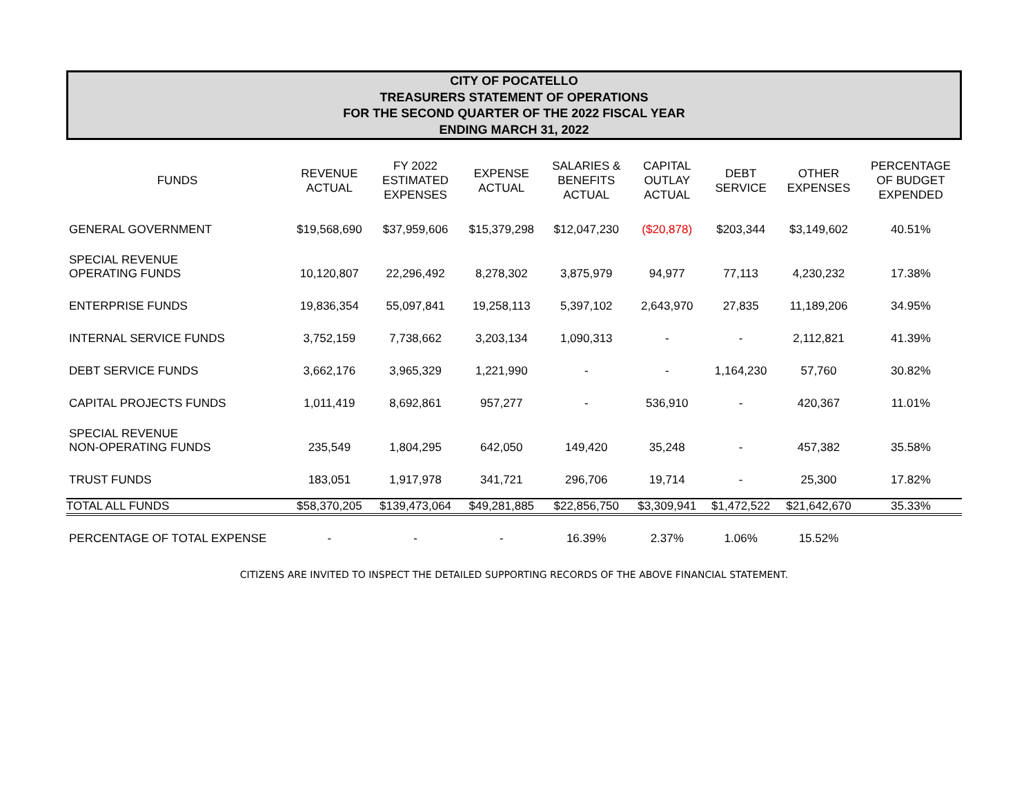CITY OF POCATELLO
TREASURERS STATEMENT OF OPERATIONS
FOR THE SECOND QUARTER OF THE 2022 FISCAL YEAR
ENDING MARCH 31, 2022
| FUNDS | REVENUE ACTUAL | FY 2022 ESTIMATED EXPENSES | EXPENSE ACTUAL | SALARIES & BENEFITS ACTUAL | CAPITAL OUTLAY ACTUAL | DEBT SERVICE | OTHER EXPENSES | PERCENTAGE OF BUDGET EXPENDED |
| --- | --- | --- | --- | --- | --- | --- | --- | --- |
| GENERAL GOVERNMENT | $19,568,690 | $37,959,606 | $15,379,298 | $12,047,230 | ($20,878) | $203,344 | $3,149,602 | 40.51% |
| SPECIAL REVENUE OPERATING FUNDS | 10,120,807 | 22,296,492 | 8,278,302 | 3,875,979 | 94,977 | 77,113 | 4,230,232 | 17.38% |
| ENTERPRISE FUNDS | 19,836,354 | 55,097,841 | 19,258,113 | 5,397,102 | 2,643,970 | 27,835 | 11,189,206 | 34.95% |
| INTERNAL SERVICE FUNDS | 3,752,159 | 7,738,662 | 3,203,134 | 1,090,313 | - | - | 2,112,821 | 41.39% |
| DEBT SERVICE FUNDS | 3,662,176 | 3,965,329 | 1,221,990 | - | - | 1,164,230 | 57,760 | 30.82% |
| CAPITAL PROJECTS FUNDS | 1,011,419 | 8,692,861 | 957,277 | - | 536,910 | - | 420,367 | 11.01% |
| SPECIAL REVENUE NON-OPERATING FUNDS | 235,549 | 1,804,295 | 642,050 | 149,420 | 35,248 | - | 457,382 | 35.58% |
| TRUST FUNDS | 183,051 | 1,917,978 | 341,721 | 296,706 | 19,714 | - | 25,300 | 17.82% |
| TOTAL ALL FUNDS | $58,370,205 | $139,473,064 | $49,281,885 | $22,856,750 | $3,309,941 | $1,472,522 | $21,642,670 | 35.33% |
| PERCENTAGE OF TOTAL EXPENSE | - | - | - | 16.39% | 2.37% | 1.06% | 15.52% | |
CITIZENS ARE INVITED TO INSPECT THE DETAILED SUPPORTING RECORDS OF THE ABOVE FINANCIAL STATEMENT.